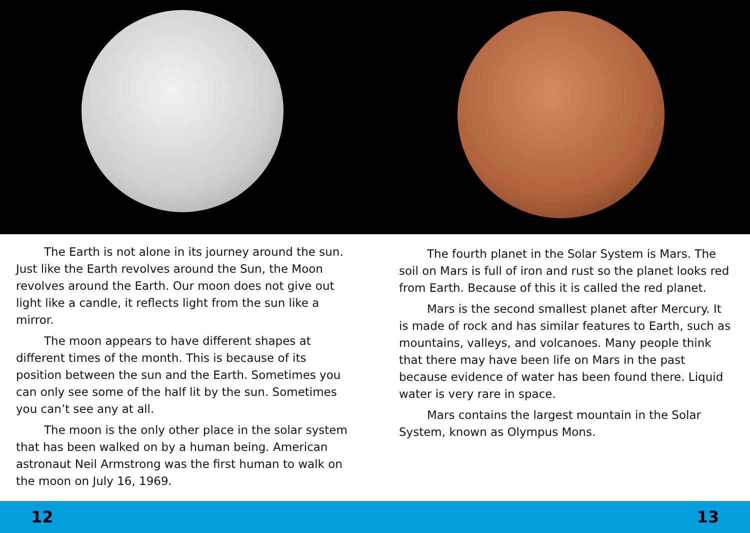The Earth is not alone in its journey around the sun. Just like the Earth revolves around the Sun, the Moon revolves around the Earth. Our moon does not give out light like a candle, it reflects light from the sun like a mirror.
The moon appears to have different shapes at different times of the month. This is because of its position between the sun and the Earth. Sometimes you can only see some of the half lit by the sun. Sometimes you can’t see any at all.
The moon is the only other place in the solar system that has been walked on by a human being. American astronaut Neil Armstrong was the first human to walk on the moon on July 16, 1969.
The fourth planet in the Solar System is Mars. The soil on Mars is full of iron and rust so the planet looks red from Earth. Because of this it is called the red planet.
Mars is the second smallest planet after Mercury. It is made of rock and has similar features to Earth, such as mountains, valleys, and volcanoes. Many people think that there may have been life on Mars in the past because evidence of water has been found there. Liquid water is very rare in space.
Mars contains the largest mountain in the Solar System, known as Olympus Mons.
12 13